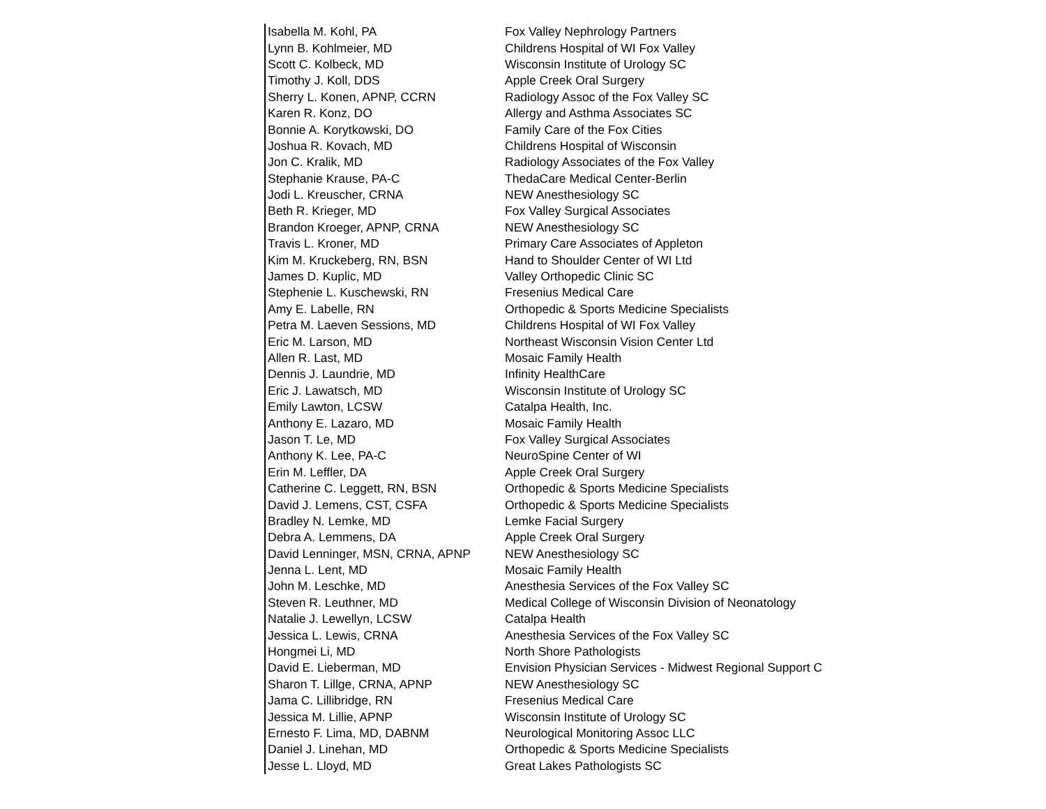| Isabella M. Kohl, PA | Fox Valley Nephrology Partners |
| Lynn B. Kohlmeier, MD | Childrens Hospital of WI Fox Valley |
| Scott C. Kolbeck, MD | Wisconsin Institute of Urology SC |
| Timothy J. Koll, DDS | Apple Creek Oral Surgery |
| Sherry L. Konen, APNP, CCRN | Radiology Assoc of the Fox Valley SC |
| Karen R. Konz, DO | Allergy and Asthma Associates SC |
| Bonnie A. Korytkowski, DO | Family Care of the Fox Cities |
| Joshua R. Kovach, MD | Childrens Hospital of Wisconsin |
| Jon C. Kralik, MD | Radiology Associates of the Fox Valley |
| Stephanie Krause, PA-C | ThedaCare Medical Center-Berlin |
| Jodi L. Kreuscher, CRNA | NEW Anesthesiology SC |
| Beth R. Krieger, MD | Fox Valley Surgical Associates |
| Brandon Kroeger, APNP, CRNA | NEW Anesthesiology SC |
| Travis L. Kroner, MD | Primary Care Associates of Appleton |
| Kim M. Kruckeberg, RN, BSN | Hand to Shoulder Center of WI Ltd |
| James D. Kuplic, MD | Valley Orthopedic Clinic SC |
| Stephenie L. Kuschewski, RN | Fresenius Medical Care |
| Amy E. Labelle, RN | Orthopedic & Sports Medicine Specialists |
| Petra M. Laeven Sessions, MD | Childrens Hospital of WI Fox Valley |
| Eric M. Larson, MD | Northeast Wisconsin Vision Center Ltd |
| Allen R. Last, MD | Mosaic Family Health |
| Dennis J. Laundrie, MD | Infinity HealthCare |
| Eric J. Lawatsch, MD | Wisconsin Institute of Urology SC |
| Emily Lawton, LCSW | Catalpa Health, Inc. |
| Anthony E. Lazaro, MD | Mosaic Family Health |
| Jason T. Le, MD | Fox Valley Surgical Associates |
| Anthony K. Lee, PA-C | NeuroSpine Center of WI |
| Erin M. Leffler, DA | Apple Creek Oral Surgery |
| Catherine C. Leggett, RN, BSN | Orthopedic & Sports Medicine Specialists |
| David J. Lemens, CST, CSFA | Orthopedic & Sports Medicine Specialists |
| Bradley N. Lemke, MD | Lemke Facial Surgery |
| Debra A. Lemmens, DA | Apple Creek Oral Surgery |
| David Lenninger, MSN, CRNA, APNP | NEW Anesthesiology SC |
| Jenna L. Lent, MD | Mosaic Family Health |
| John M. Leschke, MD | Anesthesia Services of the Fox Valley SC |
| Steven R. Leuthner, MD | Medical College of Wisconsin Division of Neonatology |
| Natalie J. Lewellyn, LCSW | Catalpa Health |
| Jessica L. Lewis, CRNA | Anesthesia Services of the Fox Valley SC |
| Hongmei Li, MD | North Shore Pathologists |
| David E. Lieberman, MD | Envision Physician Services - Midwest Regional Support C |
| Sharon T. Lillge, CRNA, APNP | NEW Anesthesiology SC |
| Jama C. Lillibridge, RN | Fresenius Medical Care |
| Jessica M. Lillie, APNP | Wisconsin Institute of Urology SC |
| Ernesto F. Lima, MD, DABNM | Neurological Monitoring Assoc LLC |
| Daniel J. Linehan, MD | Orthopedic & Sports Medicine Specialists |
| Jesse L. Lloyd, MD | Great Lakes Pathologists SC |